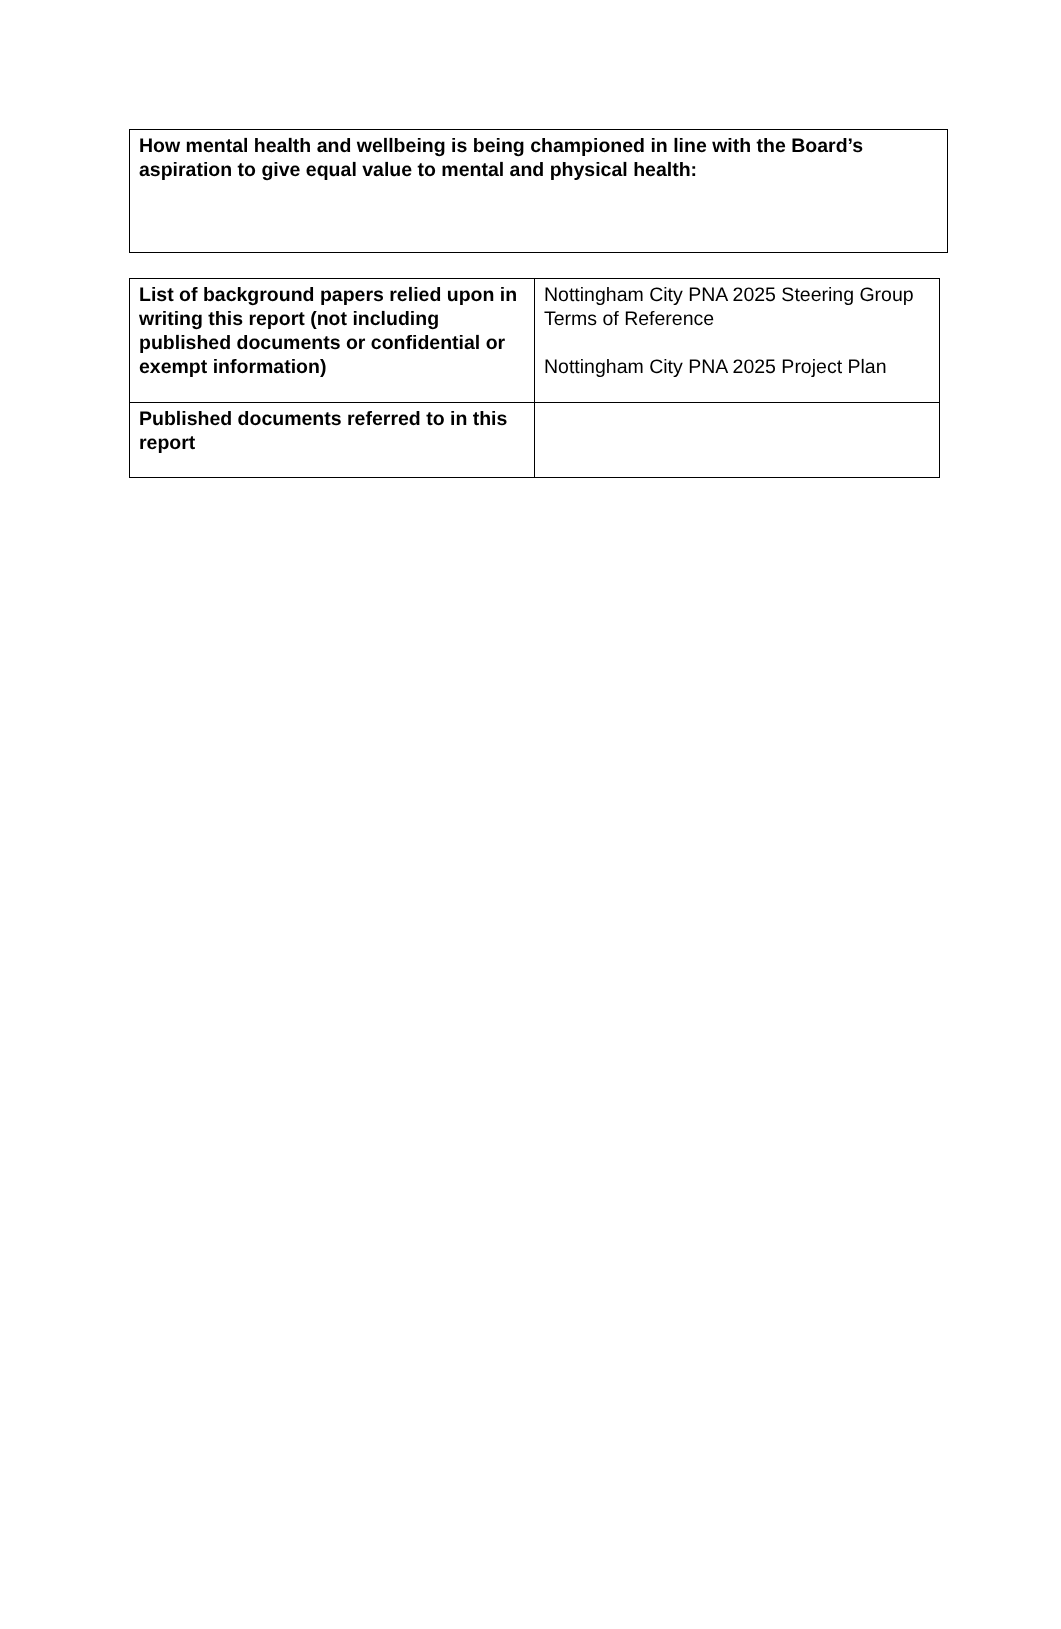How mental health and wellbeing is being championed in line with the Board’s aspiration to give equal value to mental and physical health:
| List of background papers relied upon in writing this report (not including published documents or confidential or exempt information) | Nottingham City PNA 2025 Steering Group Terms of Reference Nottingham City PNA 2025 Project Plan |
| Published documents referred to in this report | |